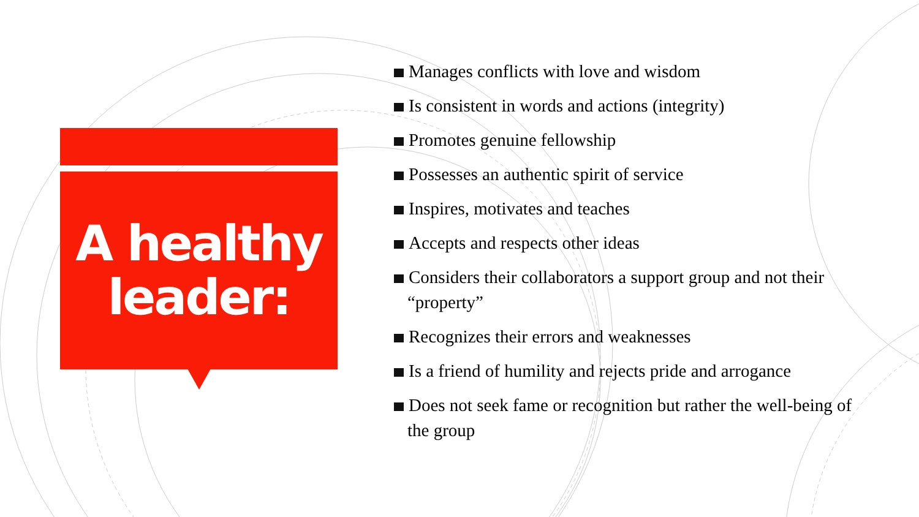A healthy
leader:
Manages conflicts with love and wisdom
Is consistent in words and actions (integrity)
Promotes genuine fellowship
Possesses an authentic spirit of service
Inspires, motivates and teaches
Accepts and respects other ideas
Considers their collaborators a support group and not their “property”
Recognizes their errors and weaknesses
Is a friend of humility and rejects pride and arrogance
Does not seek fame or recognition but rather the well-being of the group